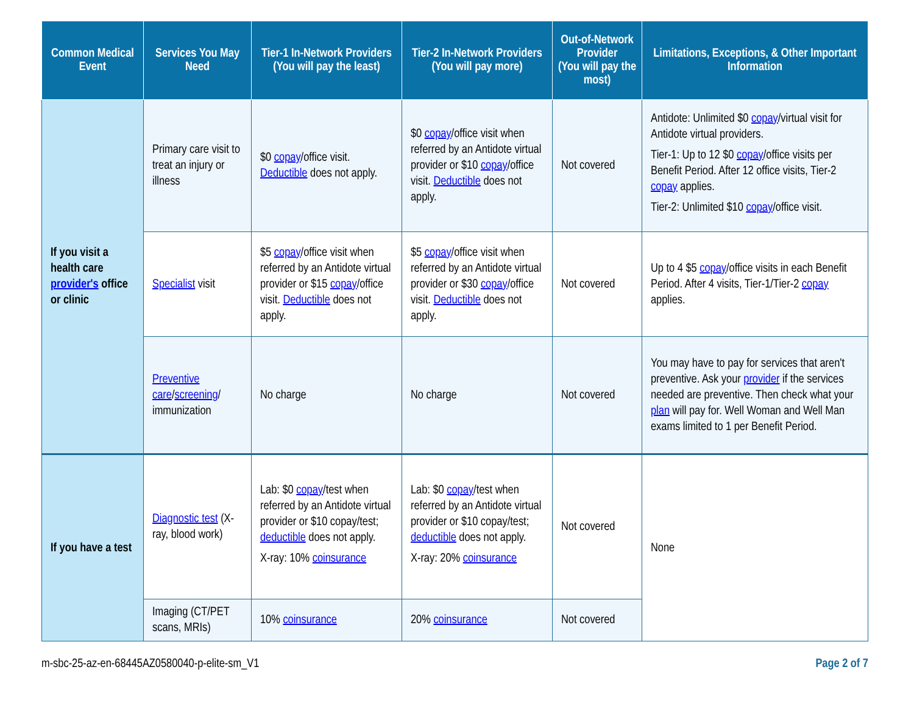| Common Medical Event | Services You May Need | Tier-1 In-Network Providers (You will pay the least) | Tier-2 In-Network Providers (You will pay more) | Out-of-Network Provider (You will pay the most) | Limitations, Exceptions, & Other Important Information |
| --- | --- | --- | --- | --- | --- |
| If you visit a health care provider's office or clinic | Primary care visit to treat an injury or illness | $0 copay /office visit. Deductible does not apply. | $0 copay /office visit when referred by an Antidote virtual provider or $10 copay /office visit. Deductible does not apply. | Not covered | Antidote: Unlimited $0 copay /virtual visit for Antidote virtual providers. Tier-1: Up to 12 $0 copay /office visits per Benefit Period. After 12 office visits, Tier-2 copay applies. Tier-2: Unlimited $10 copay /office visit. |
| | Specialist visit | $5 copay /office visit when referred by an Antidote virtual provider or $15 copay /office visit. Deductible does not apply. | $5 copay /office visit when referred by an Antidote virtual provider or $30 copay /office visit. Deductible does not apply. | Not covered | Up to 4 $5 copay /office visits in each Benefit Period. After 4 visits, Tier-1/Tier-2 copay applies. |
| | Preventive care / screening / immunization | No charge | No charge | Not covered | You may have to pay for services that aren't preventive. Ask your provider if the services needed are preventive. Then check what your plan will pay for. Well Woman and Well Man exams limited to 1 per Benefit Period. |
| If you have a test | Diagnostic test (X-ray, blood work) | Lab: $0 copay /test when referred by an Antidote virtual provider or $10 copay/test; deductible does not apply. X-ray: 10% coinsurance | Lab: $0 copay /test when referred by an Antidote virtual provider or $10 copay/test; deductible does not apply. X-ray: 20% coinsurance | Not covered | None |
| | Imaging (CT/PET scans, MRIs) | 10% coinsurance | 20% coinsurance | Not covered | |
m-sbc-25-az-en-68445AZ0580040-p-elite-sm_V1 Page 2 of 7